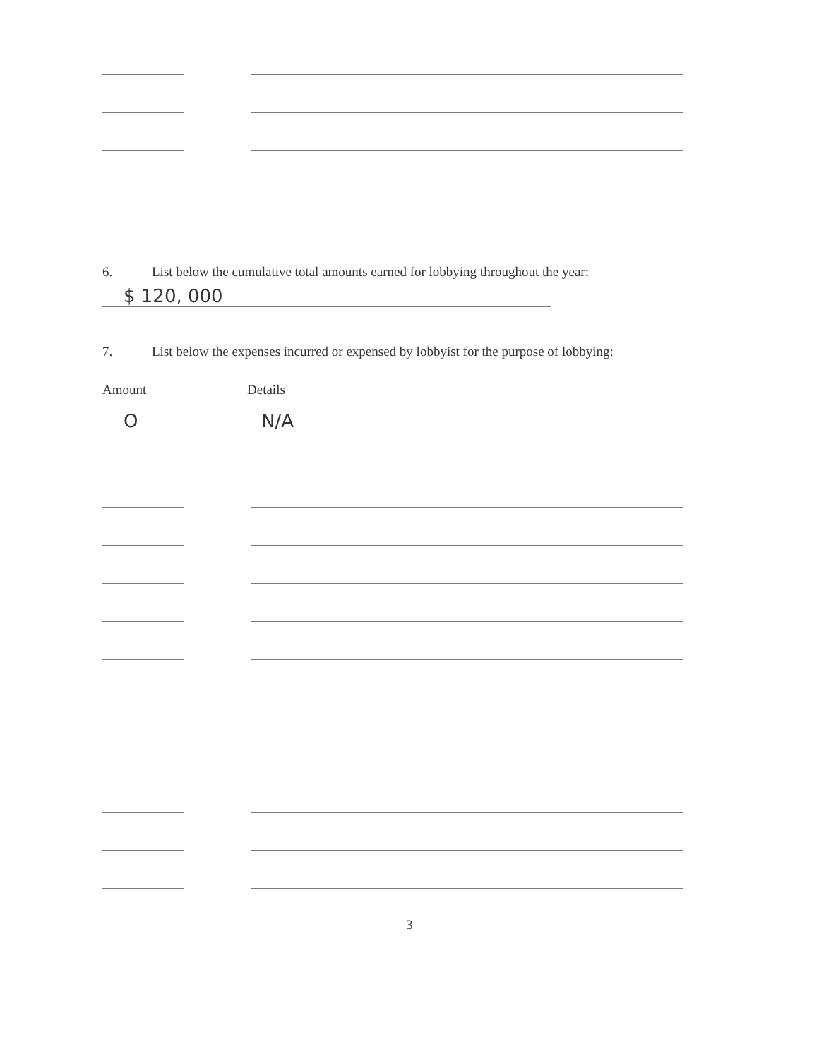6. List below the cumulative total amounts earned for lobbying throughout the year:
$ 120, 000
7. List below the expenses incurred or expensed by lobbyist for the purpose of lobbying:
Amount Details
O
N/A
3